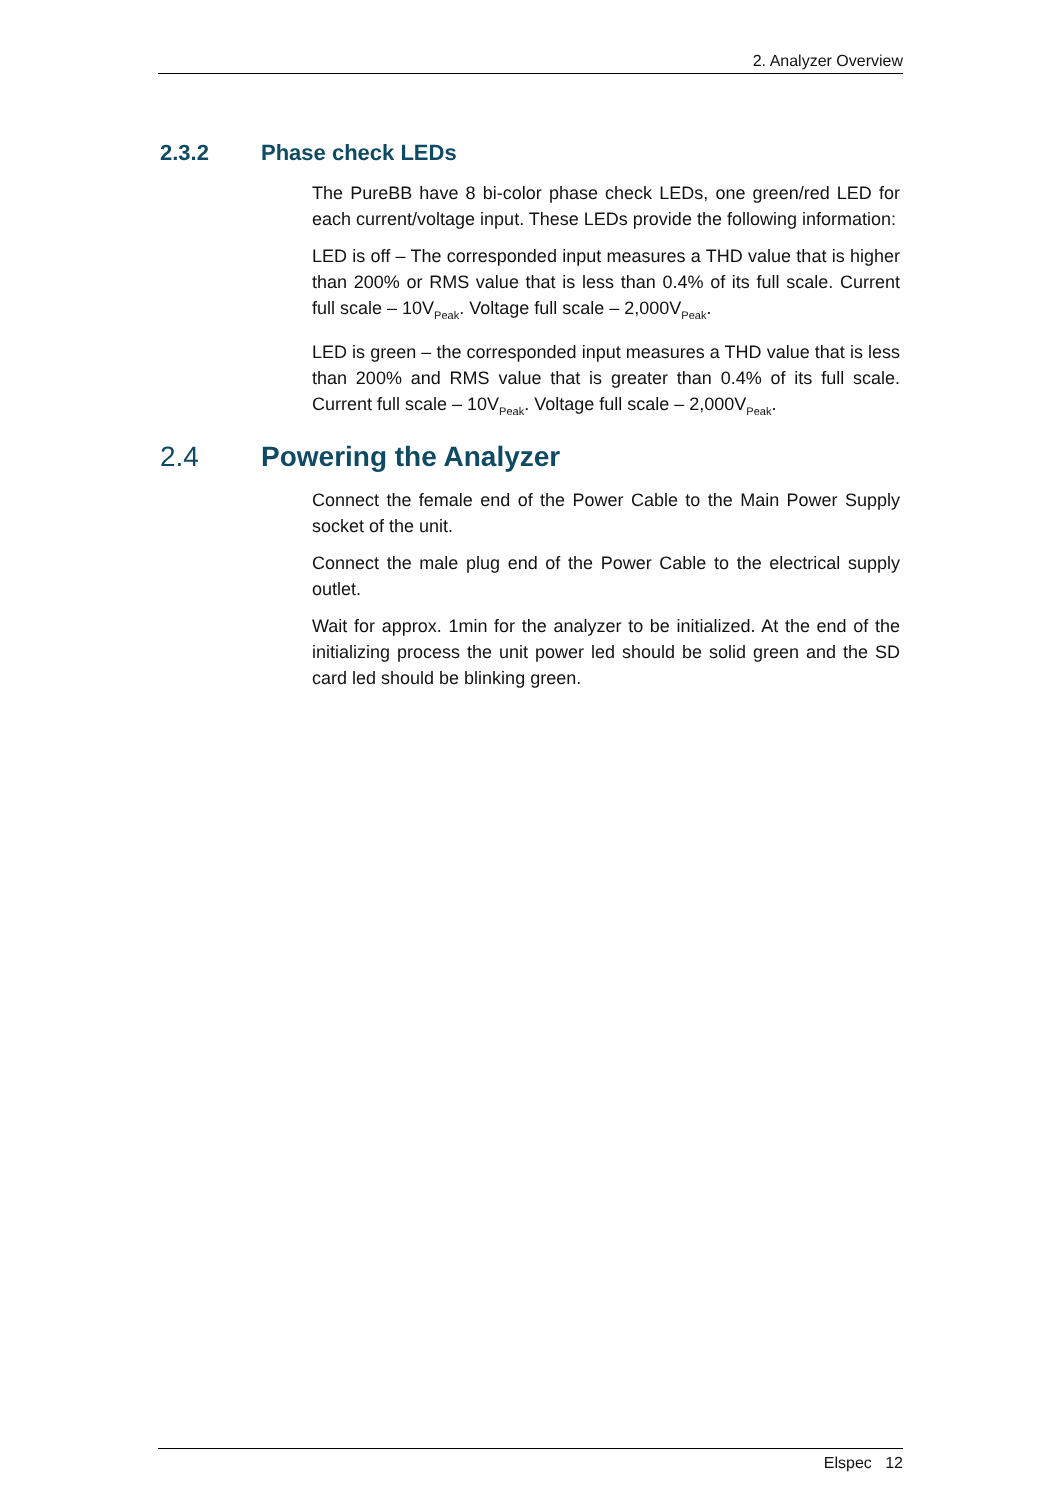2. Analyzer Overview
2.3.2 Phase check LEDs
The PureBB have 8 bi-color phase check LEDs, one green/red LED for each current/voltage input. These LEDs provide the following information:
LED is off – The corresponded input measures a THD value that is higher than 200% or RMS value that is less than 0.4% of its full scale. Current full scale – 10V<sub>Peak</sub>. Voltage full scale – 2,000V<sub>Peak</sub>.
LED is green – the corresponded input measures a THD value that is less than 200% and RMS value that is greater than 0.4% of its full scale. Current full scale – 10V<sub>Peak</sub>. Voltage full scale – 2,000V<sub>Peak</sub>.
2.4 Powering the Analyzer
Connect the female end of the Power Cable to the Main Power Supply socket of the unit.
Connect the male plug end of the Power Cable to the electrical supply outlet.
Wait for approx. 1min for the analyzer to be initialized. At the end of the initializing process the unit power led should be solid green and the SD card led should be blinking green.
Elspec 12